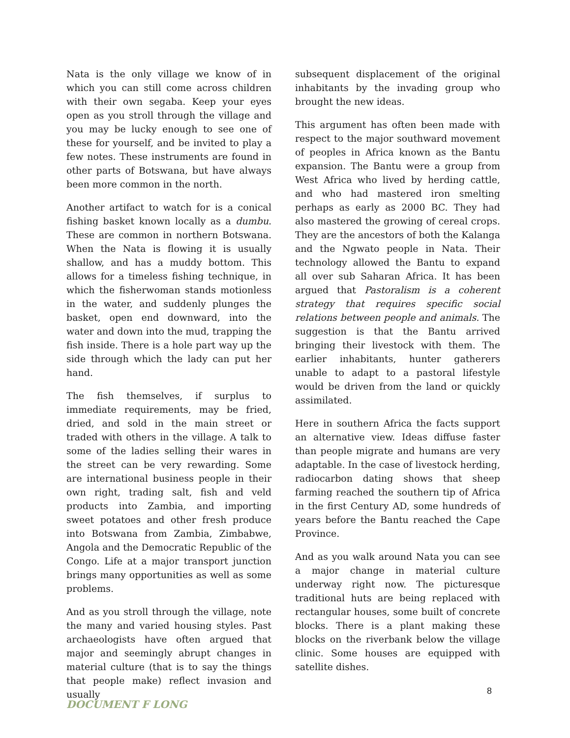Nata is the only village we know of in which you can still come across children with their own segaba. Keep your eyes open as you stroll through the village and you may be lucky enough to see one of these for yourself, and be invited to play a few notes. These instruments are found in other parts of Botswana, but have always been more common in the north.
Another artifact to watch for is a conical fishing basket known locally as a dumbu. These are common in northern Botswana. When the Nata is flowing it is usually shallow, and has a muddy bottom. This allows for a timeless fishing technique, in which the fisherwoman stands motionless in the water, and suddenly plunges the basket, open end downward, into the water and down into the mud, trapping the fish inside. There is a hole part way up the side through which the lady can put her hand.
The fish themselves, if surplus to immediate requirements, may be fried, dried, and sold in the main street or traded with others in the village. A talk to some of the ladies selling their wares in the street can be very rewarding. Some are international business people in their own right, trading salt, fish and veld products into Zambia, and importing sweet potatoes and other fresh produce into Botswana from Zambia, Zimbabwe, Angola and the Democratic Republic of the Congo. Life at a major transport junction brings many opportunities as well as some problems.
And as you stroll through the village, note the many and varied housing styles. Past archaeologists have often argued that major and seemingly abrupt changes in material culture (that is to say the things that people make) reflect invasion and usually
subsequent displacement of the original inhabitants by the invading group who brought the new ideas.
This argument has often been made with respect to the major southward movement of peoples in Africa known as the Bantu expansion. The Bantu were a group from West Africa who lived by herding cattle, and who had mastered iron smelting perhaps as early as 2000 BC. They had also mastered the growing of cereal crops. They are the ancestors of both the Kalanga and the Ngwato people in Nata. Their technology allowed the Bantu to expand all over sub Saharan Africa. It has been argued that Pastoralism is a coherent strategy that requires specific social relations between people and animals. The suggestion is that the Bantu arrived bringing their livestock with them. The earlier inhabitants, hunter gatherers unable to adapt to a pastoral lifestyle would be driven from the land or quickly assimilated.
Here in southern Africa the facts support an alternative view. Ideas diffuse faster than people migrate and humans are very adaptable. In the case of livestock herding, radiocarbon dating shows that sheep farming reached the southern tip of Africa in the first Century AD, some hundreds of years before the Bantu reached the Cape Province.
And as you walk around Nata you can see a major change in material culture underway right now. The picturesque traditional huts are being replaced with rectangular houses, some built of concrete blocks. There is a plant making these blocks on the riverbank below the village clinic. Some houses are equipped with satellite dishes.
8
DOCUMENT F LONG